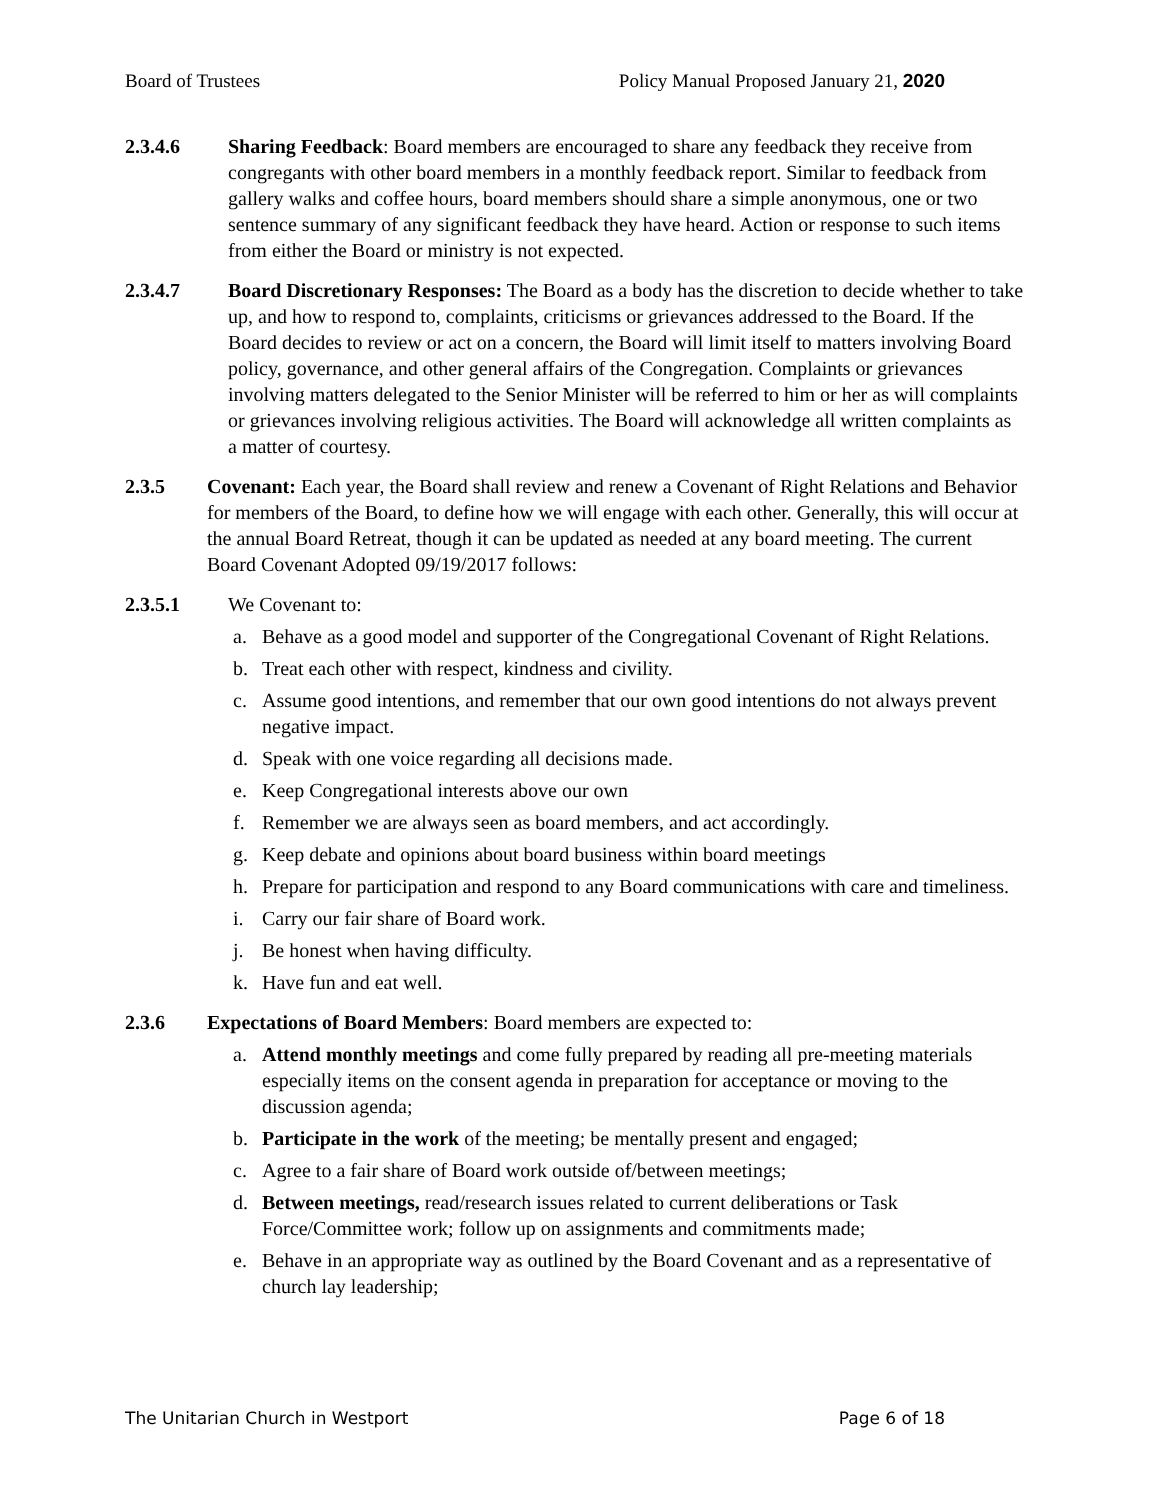Board of Trustees Policy Manual Proposed January 21, 2020
2.3.4.6 Sharing Feedback: Board members are encouraged to share any feedback they receive from congregants with other board members in a monthly feedback report. Similar to feedback from gallery walks and coffee hours, board members should share a simple anonymous, one or two sentence summary of any significant feedback they have heard. Action or response to such items from either the Board or ministry is not expected.
2.3.4.7 Board Discretionary Responses: The Board as a body has the discretion to decide whether to take up, and how to respond to, complaints, criticisms or grievances addressed to the Board. If the Board decides to review or act on a concern, the Board will limit itself to matters involving Board policy, governance, and other general affairs of the Congregation. Complaints or grievances involving matters delegated to the Senior Minister will be referred to him or her as will complaints or grievances involving religious activities. The Board will acknowledge all written complaints as a matter of courtesy.
2.3.5 Covenant: Each year, the Board shall review and renew a Covenant of Right Relations and Behavior for members of the Board, to define how we will engage with each other. Generally, this will occur at the annual Board Retreat, though it can be updated as needed at any board meeting. The current Board Covenant Adopted 09/19/2017 follows:
2.3.5.1 We Covenant to:
a. Behave as a good model and supporter of the Congregational Covenant of Right Relations.
b. Treat each other with respect, kindness and civility.
c. Assume good intentions, and remember that our own good intentions do not always prevent negative impact.
d. Speak with one voice regarding all decisions made.
e. Keep Congregational interests above our own
f. Remember we are always seen as board members, and act accordingly.
g. Keep debate and opinions about board business within board meetings
h. Prepare for participation and respond to any Board communications with care and timeliness.
i. Carry our fair share of Board work.
j. Be honest when having difficulty.
k. Have fun and eat well.
2.3.6 Expectations of Board Members: Board members are expected to:
a. Attend monthly meetings and come fully prepared by reading all pre-meeting materials especially items on the consent agenda in preparation for acceptance or moving to the discussion agenda;
b. Participate in the work of the meeting; be mentally present and engaged;
c. Agree to a fair share of Board work outside of/between meetings;
d. Between meetings, read/research issues related to current deliberations or Task Force/Committee work; follow up on assignments and commitments made;
e. Behave in an appropriate way as outlined by the Board Covenant and as a representative of church lay leadership;
The Unitarian Church in Westport Page 6 of 18